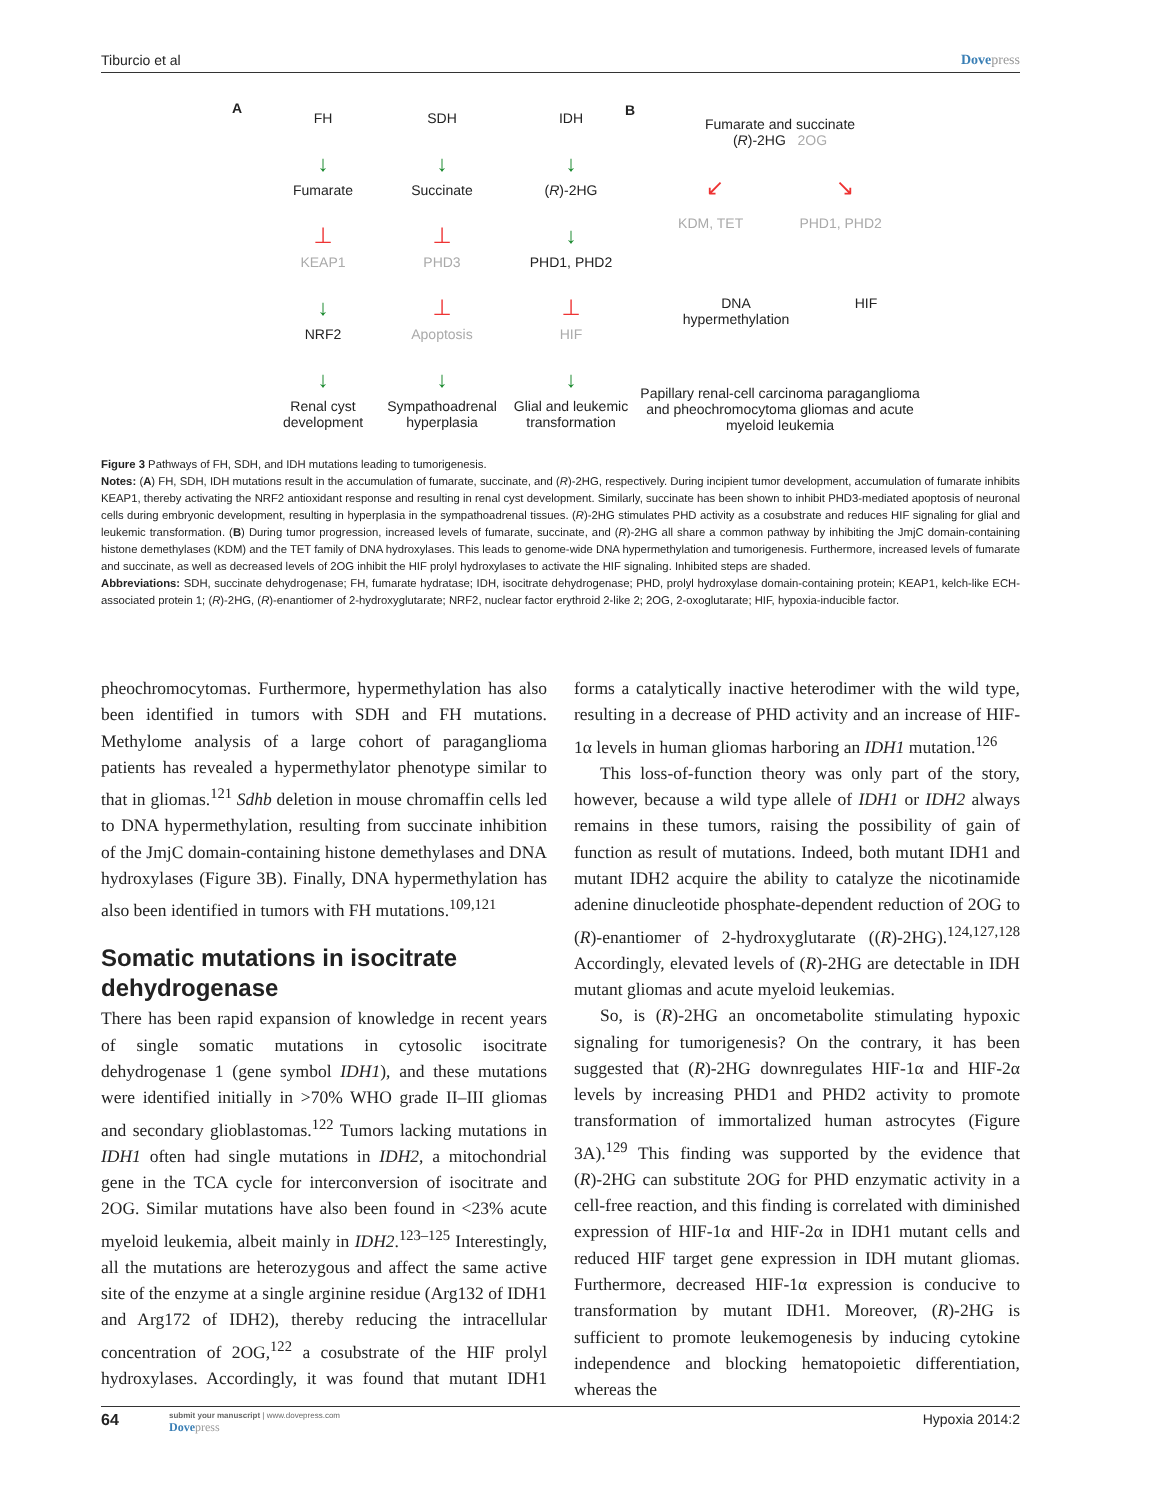Tiburcio et al Dovepress
A
FH
↓
Fumarate
⊥
KEAP1
↓
NRF2
↓
Renal cyst development
SDH
↓
Succinate
⊥
PHD3
⊥
Apoptosis
↓
Sympathoadrenal hyperplasia
IDH
↓
(R)-2HG
↓
PHD1, PHD2
⊥
HIF
↓
Glial and leukemic transformation
B
Fumarate and succinate
(R)-2HG 2OG
↙ ↘
KDM, TET PHD1, PHD2
DNA
hypermethylation HIF
Papillary renal-cell carcinoma paraganglioma and pheochromocytoma gliomas and acute myeloid leukemia
Figure 3 Pathways of FH, SDH, and IDH mutations leading to tumorigenesis.
Notes: (A) FH, SDH, IDH mutations result in the accumulation of fumarate, succinate, and (R)-2HG, respectively. During incipient tumor development, accumulation of fumarate inhibits KEAP1, thereby activating the NRF2 antioxidant response and resulting in renal cyst development. Similarly, succinate has been shown to inhibit PHD3-mediated apoptosis of neuronal cells during embryonic development, resulting in hyperplasia in the sympathoadrenal tissues. (R)-2HG stimulates PHD activity as a cosubstrate and reduces HIF signaling for glial and leukemic transformation. (B) During tumor progression, increased levels of fumarate, succinate, and (R)-2HG all share a common pathway by inhibiting the JmjC domain-containing histone demethylases (KDM) and the TET family of DNA hydroxylases. This leads to genome-wide DNA hypermethylation and tumorigenesis. Furthermore, increased levels of fumarate and succinate, as well as decreased levels of 2OG inhibit the HIF prolyl hydroxylases to activate the HIF signaling. Inhibited steps are shaded.
Abbreviations: SDH, succinate dehydrogenase; FH, fumarate hydratase; IDH, isocitrate dehydrogenase; PHD, prolyl hydroxylase domain-containing protein; KEAP1, kelch-like ECH-associated protein 1; (R)-2HG, (R)-enantiomer of 2-hydroxyglutarate; NRF2, nuclear factor erythroid 2-like 2; 2OG, 2-oxoglutarate; HIF, hypoxia-inducible factor.
pheochromocytomas. Furthermore, hypermethylation has also been identified in tumors with SDH and FH mutations. Methylome analysis of a large cohort of paraganglioma patients has revealed a hypermethylator phenotype similar to that in gliomas.<sup>121</sup> Sdhb deletion in mouse chromaffin cells led to DNA hypermethylation, resulting from succinate inhibition of the JmjC domain-containing histone demethylases and DNA hydroxylases (Figure 3B). Finally, DNA hypermethylation has also been identified in tumors with FH mutations.<sup>109,121</sup>
Somatic mutations in isocitrate dehydrogenase
There has been rapid expansion of knowledge in recent years of single somatic mutations in cytosolic isocitrate dehydrogenase 1 (gene symbol IDH1), and these mutations were identified initially in >70% WHO grade II–III gliomas and secondary glioblastomas.<sup>122</sup> Tumors lacking mutations in IDH1 often had single mutations in IDH2, a mitochondrial gene in the TCA cycle for interconversion of isocitrate and 2OG. Similar mutations have also been found in <23% acute myeloid leukemia, albeit mainly in IDH2.<sup>123–125</sup> Interestingly, all the mutations are heterozygous and affect the same active site of the enzyme at a single arginine residue (Arg132 of IDH1 and Arg172 of IDH2), thereby reducing the intracellular concentration of 2OG,<sup>122</sup> a cosubstrate of the HIF prolyl hydroxylases. Accordingly, it was found that mutant IDH1 forms a catalytically inactive heterodimer with the wild type, resulting in a decrease of PHD activity and an increase of HIF-1α levels in human gliomas harboring an IDH1 mutation.<sup>126</sup>
This loss-of-function theory was only part of the story, however, because a wild type allele of IDH1 or IDH2 always remains in these tumors, raising the possibility of gain of function as result of mutations. Indeed, both mutant IDH1 and mutant IDH2 acquire the ability to catalyze the nicotinamide adenine dinucleotide phosphate-dependent reduction of 2OG to (R)-enantiomer of 2-hydroxyglutarate ((R)-2HG).<sup>124,127,128</sup> Accordingly, elevated levels of (R)-2HG are detectable in IDH mutant gliomas and acute myeloid leukemias.
So, is (R)-2HG an oncometabolite stimulating hypoxic signaling for tumorigenesis? On the contrary, it has been suggested that (R)-2HG downregulates HIF-1α and HIF-2α levels by increasing PHD1 and PHD2 activity to promote transformation of immortalized human astrocytes (Figure 3A).<sup>129</sup> This finding was supported by the evidence that (R)-2HG can substitute 2OG for PHD enzymatic activity in a cell-free reaction, and this finding is correlated with diminished expression of HIF-1α and HIF-2α in IDH1 mutant cells and reduced HIF target gene expression in IDH mutant gliomas. Furthermore, decreased HIF-1α expression is conducive to transformation by mutant IDH1. Moreover, (R)-2HG is sufficient to promote leukemogenesis by inducing cytokine independence and blocking hematopoietic differentiation, whereas the
64
submit your manuscript | www.dovepress.com
Dovepress
Hypoxia 2014:2